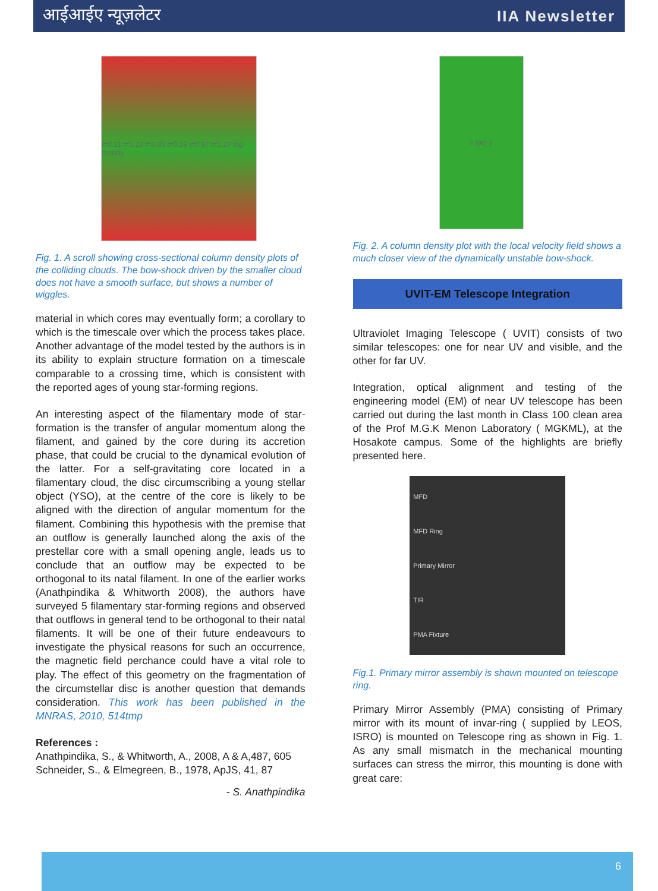आईआईए न्यूज़लेटर IIA Newsletter
t=0.11 t=0.23 t=0.35 t=0.59 t=0.97 t=1.27 log density
Fig. 1. A scroll showing cross-sectional column density plots of the colliding clouds. The bow-shock driven by the smaller cloud does not have a smooth surface, but shows a number of wiggles.
material in which cores may eventually form; a corollary to which is the timescale over which the process takes place. Another advantage of the model tested by the authors is in its ability to explain structure formation on a timescale comparable to a crossing time, which is consistent with the reported ages of young star-forming regions.
An interesting aspect of the filamentary mode of star-formation is the transfer of angular momentum along the filament, and gained by the core during its accretion phase, that could be crucial to the dynamical evolution of the latter. For a self-gravitating core located in a filamentary cloud, the disc circumscribing a young stellar object (YSO), at the centre of the core is likely to be aligned with the direction of angular momentum for the filament. Combining this hypothesis with the premise that an outflow is generally launched along the axis of the prestellar core with a small opening angle, leads us to conclude that an outflow may be expected to be orthogonal to its natal filament. In one of the earlier works (Anathpindika & Whitworth 2008), the authors have surveyed 5 filamentary star-forming regions and observed that outflows in general tend to be orthogonal to their natal filaments. It will be one of their future endeavours to investigate the physical reasons for such an occurrence, the magnetic field perchance could have a vital role to play. The effect of this geometry on the fragmentation of the circumstellar disc is another question that demands consideration. This work has been published in the MNRAS, 2010, 514tmp
References :
Anathpindika, S., & Whitworth, A., 2008, A & A,487, 605
Schneider, S., & Elmegreen, B., 1978, ApJS, 41, 87
- S. Anathpindika
x [pc] y
Fig. 2. A column density plot with the local velocity field shows a much closer view of the dynamically unstable bow-shock.
UVIT-EM Telescope Integration
Ultraviolet Imaging Telescope ( UVIT) consists of two similar telescopes: one for near UV and visible, and the other for far UV.
Integration, optical alignment and testing of the engineering model (EM) of near UV telescope has been carried out during the last month in Class 100 clean area of the Prof M.G.K Menon Laboratory ( MGKML), at the Hosakote campus. Some of the highlights are briefly presented here.
MFD
MFD Ring
Primary Mirror
TIR
PMA Fixture
Fig.1. Primary mirror assembly is shown mounted on telescope ring.
Primary Mirror Assembly (PMA) consisting of Primary mirror with its mount of invar-ring ( supplied by LEOS, ISRO) is mounted on Telescope ring as shown in Fig. 1. As any small mismatch in the mechanical mounting surfaces can stress the mirror, this mounting is done with great care:
6